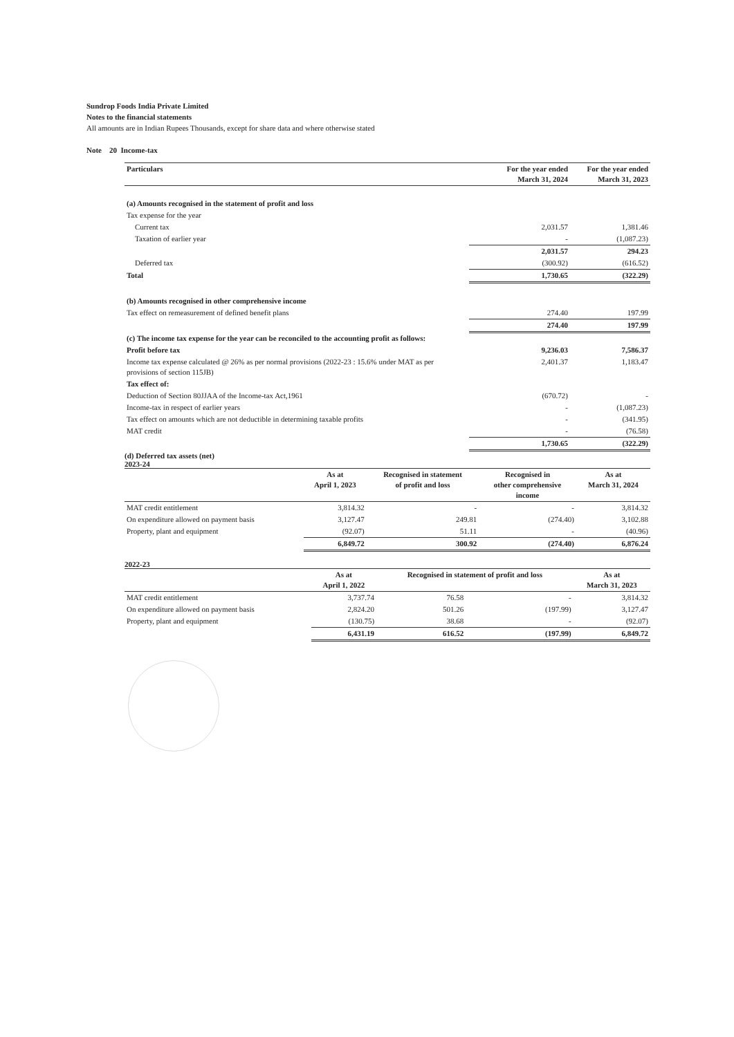Sundrop Foods India Private Limited
Notes to the financial statements
All amounts are in Indian Rupees Thousands, except for share data and where otherwise stated
Note 20 Income-tax
| Particulars | For the year ended March 31, 2024 | For the year ended March 31, 2023 |
| --- | --- | --- |
| (a) Amounts recognised in the statement of profit and loss | | |
| Tax expense for the year | | |
| Current tax | 2,031.57 | 1,381.46 |
| Taxation of earlier year | - | (1,087.23) |
| | 2,031.57 | 294.23 |
| Deferred tax | (300.92) | (616.52) |
| Total | 1,730.65 | (322.29) |
| (b) Amounts recognised in other comprehensive income | | |
| Tax effect on remeasurement of defined benefit plans | 274.40 | 197.99 |
| | 274.40 | 197.99 |
| (c) The income tax expense for the year can be reconciled to the accounting profit as follows: | | |
| Profit before tax | 9,236.03 | 7,586.37 |
| Income tax expense calculated @ 26% as per normal provisions (2022-23 : 15.6% under MAT as per provisions of section 115JB) | 2,401.37 | 1,183.47 |
| Tax effect of: | | |
| Deduction of Section 80JJAA of the Income-tax Act,1961 | (670.72) | - |
| Income-tax in respect of earlier years | - | (1,087.23) |
| Tax effect on amounts which are not deductible in determining taxable profits | - | (341.95) |
| MAT credit | - | (76.58) |
| | 1,730.65 | (322.29) |
(d) Deferred tax assets (net)
2023-24
| | As at April 1, 2023 | Recognised in statement of profit and loss | Recognised in other comprehensive income | As at March 31, 2024 |
| --- | --- | --- | --- | --- |
| MAT credit entitlement | 3,814.32 | - | - | 3,814.32 |
| On expenditure allowed on payment basis | 3,127.47 | 249.81 | (274.40) | 3,102.88 |
| Property, plant and equipment | (92.07) | 51.11 | - | (40.96) |
| | 6,849.72 | 300.92 | (274.40) | 6,876.24 |
2022-23
| | As at April 1, 2022 | Recognised in statement of profit and loss | | As at March 31, 2023 |
| --- | --- | --- | --- | --- |
| MAT credit entitlement | 3,737.74 | 76.58 | - | 3,814.32 |
| On expenditure allowed on payment basis | 2,824.20 | 501.26 | (197.99) | 3,127.47 |
| Property, plant and equipment | (130.75) | 38.68 | - | (92.07) |
| | 6,431.19 | 616.52 | (197.99) | 6,849.72 |